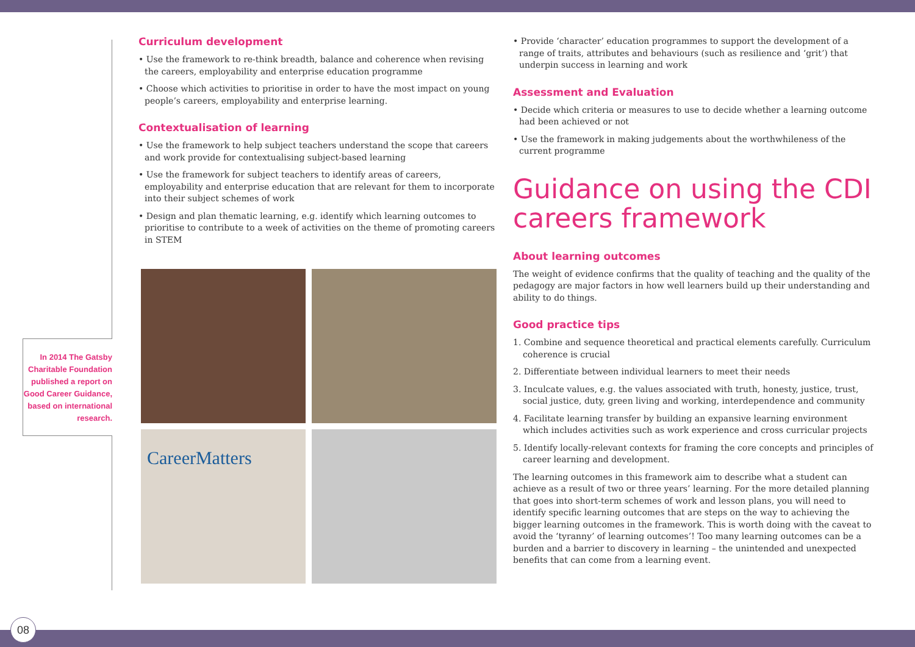In 2014 The Gatsby Charitable Foundation published a report on Good Career Guidance, based on international research.
Curriculum development
• Use the framework to re-think breadth, balance and coherence when revising the careers, employability and enterprise education programme
• Choose which activities to prioritise in order to have the most impact on young people’s careers, employability and enterprise learning.
Contextualisation of learning
• Use the framework to help subject teachers understand the scope that careers and work provide for contextualising subject-based learning
• Use the framework for subject teachers to identify areas of careers, employability and enterprise education that are relevant for them to incorporate into their subject schemes of work
• Design and plan thematic learning, e.g. identify which learning outcomes to prioritise to contribute to a week of activities on the theme of promoting careers in STEM
CareerMatters
• Provide ‘character’ education programmes to support the development of a range of traits, attributes and behaviours (such as resilience and ‘grit’) that underpin success in learning and work
Assessment and Evaluation
• Decide which criteria or measures to use to decide whether a learning outcome had been achieved or not
• Use the framework in making judgements about the worthwhileness of the current programme
Guidance on using the CDI careers framework
About learning outcomes
The weight of evidence confirms that the quality of teaching and the quality of the pedagogy are major factors in how well learners build up their understanding and ability to do things.
Good practice tips
1. Combine and sequence theoretical and practical elements carefully. Curriculum coherence is crucial
2. Differentiate between individual learners to meet their needs
3. Inculcate values, e.g. the values associated with truth, honesty, justice, trust, social justice, duty, green living and working, interdependence and community
4. Facilitate learning transfer by building an expansive learning environment which includes activities such as work experience and cross curricular projects
5. Identify locally-relevant contexts for framing the core concepts and principles of career learning and development.
The learning outcomes in this framework aim to describe what a student can achieve as a result of two or three years’ learning. For the more detailed planning that goes into short-term schemes of work and lesson plans, you will need to identify specific learning outcomes that are steps on the way to achieving the bigger learning outcomes in the framework. This is worth doing with the caveat to avoid the ‘tyranny’ of learning outcomes’! Too many learning outcomes can be a burden and a barrier to discovery in learning – the unintended and unexpected benefits that can come from a learning event.
08